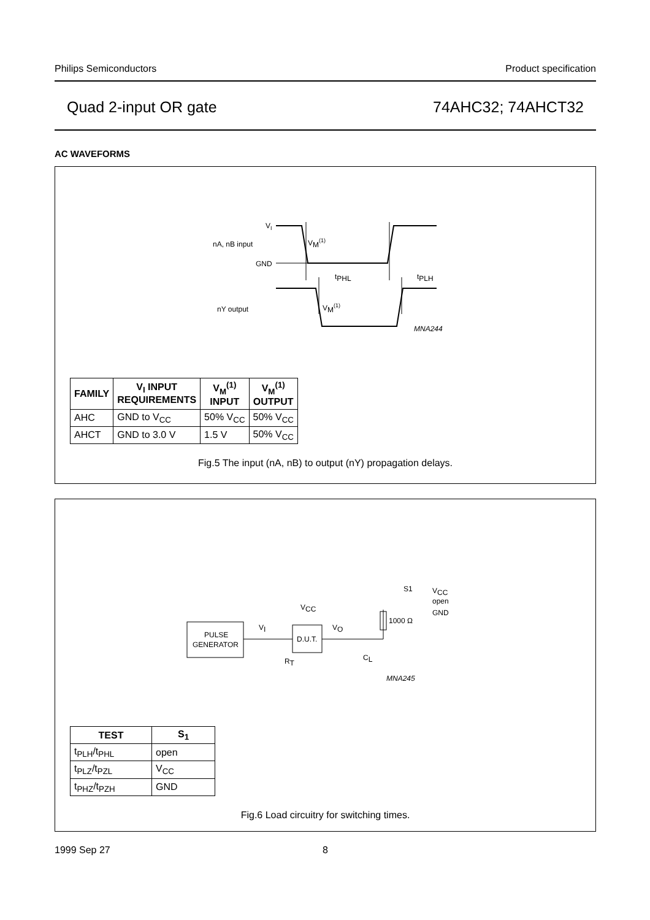Philips Semiconductors Product specification
Quad 2-input OR gate 74AHC32; 74AHCT32
AC WAVEFORMS
VI
nA, nB input
GND
nY output
VM(1)
tPHL
tPLH
VM(1)
MNA244
| FAMILY | V<sub>I</sub> INPUT REQUIREMENTS | V<sub>M</sub><sup>(1)</sup> INPUT | V<sub>M</sub><sup>(1)</sup> OUTPUT |
| --- | --- | --- | --- |
| AHC | GND to V<sub>CC</sub> | 50% V<sub>CC</sub> | 50% V<sub>CC</sub> |
| AHCT | GND to 3.0 V | 1.5 V | 50% V<sub>CC</sub> |
Fig.5 The input (nA, nB) to output (nY) propagation delays.
PULSE
GENERATOR
D.U.T.
1000 Ω
VI
VO
VCC
RT
CL
S1
VCC
open
GND
MNA245
| TEST | S<sub>1</sub> |
| --- | --- |
| t<sub>PLH</sub>/t<sub>PHL</sub> | open |
| t<sub>PLZ</sub>/t<sub>PZL</sub> | V<sub>CC</sub> |
| t<sub>PHZ</sub>/t<sub>PZH</sub> | GND |
Fig.6 Load circuitry for switching times.
1999 Sep 27 8